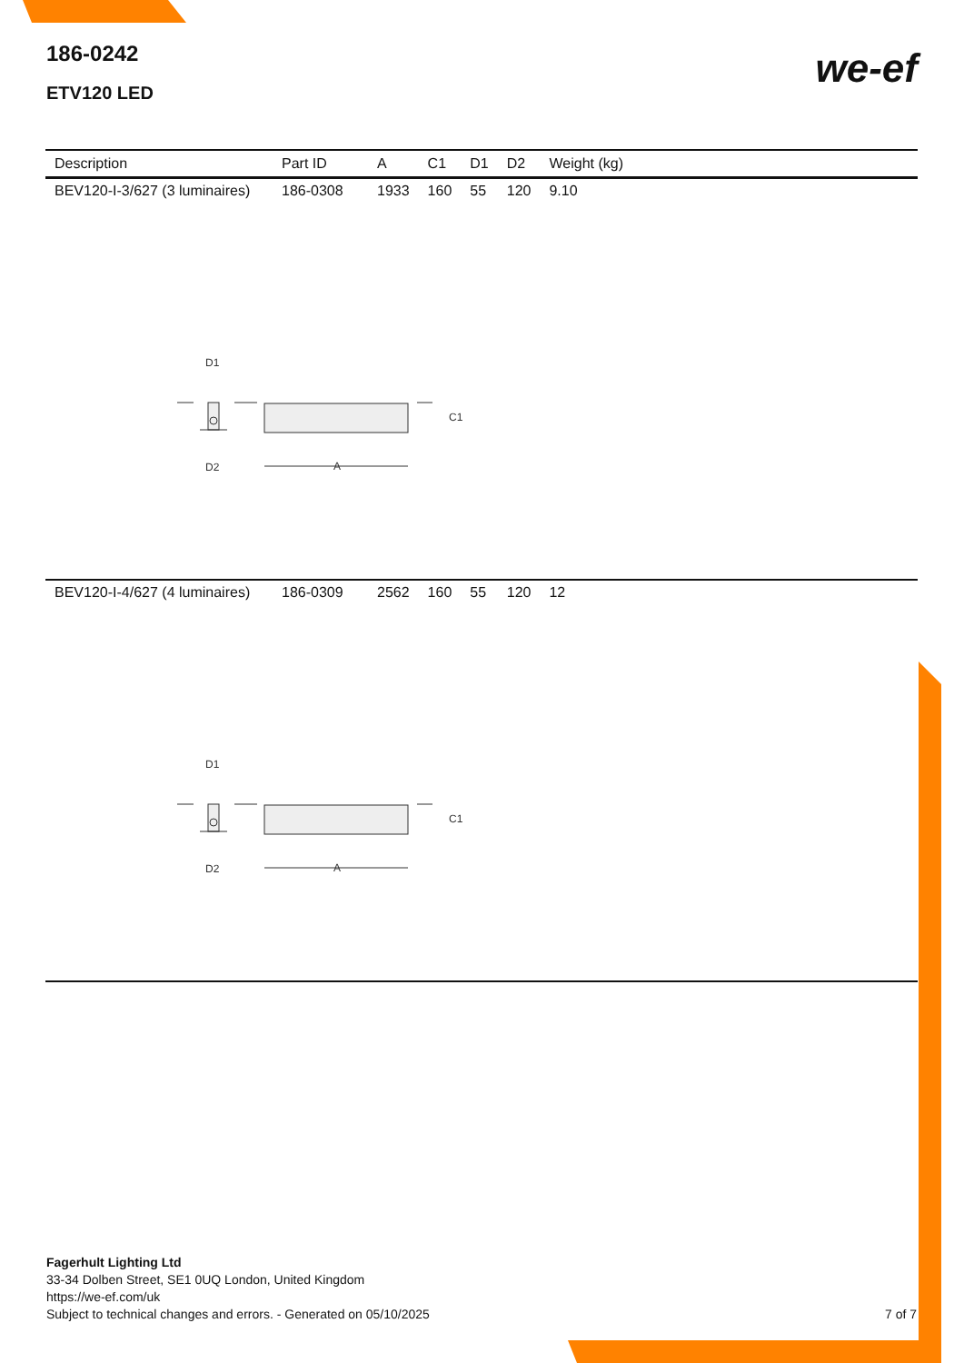186-0242
ETV120 LED
we-ef
| Description | Part ID | A | C1 | D1 | D2 | Weight (kg) |
| --- | --- | --- | --- | --- | --- | --- |
| BEV120-I-3/627 (3 luminaires) | 186-0308 | 1933 | 160 | 55 | 120 | 9.10 |
| D1 C1 D2 A | | | | | | |
| BEV120-I-4/627 (4 luminaires) | 186-0309 | 2562 | 160 | 55 | 120 | 12 |
| D1 C1 D2 A | | | | | | |
Fagerhult Lighting Ltd
33-34 Dolben Street, SE1 0UQ London, United Kingdom
https://we-ef.com/uk
Subject to technical changes and errors. - Generated on 05/10/2025
7 of 7